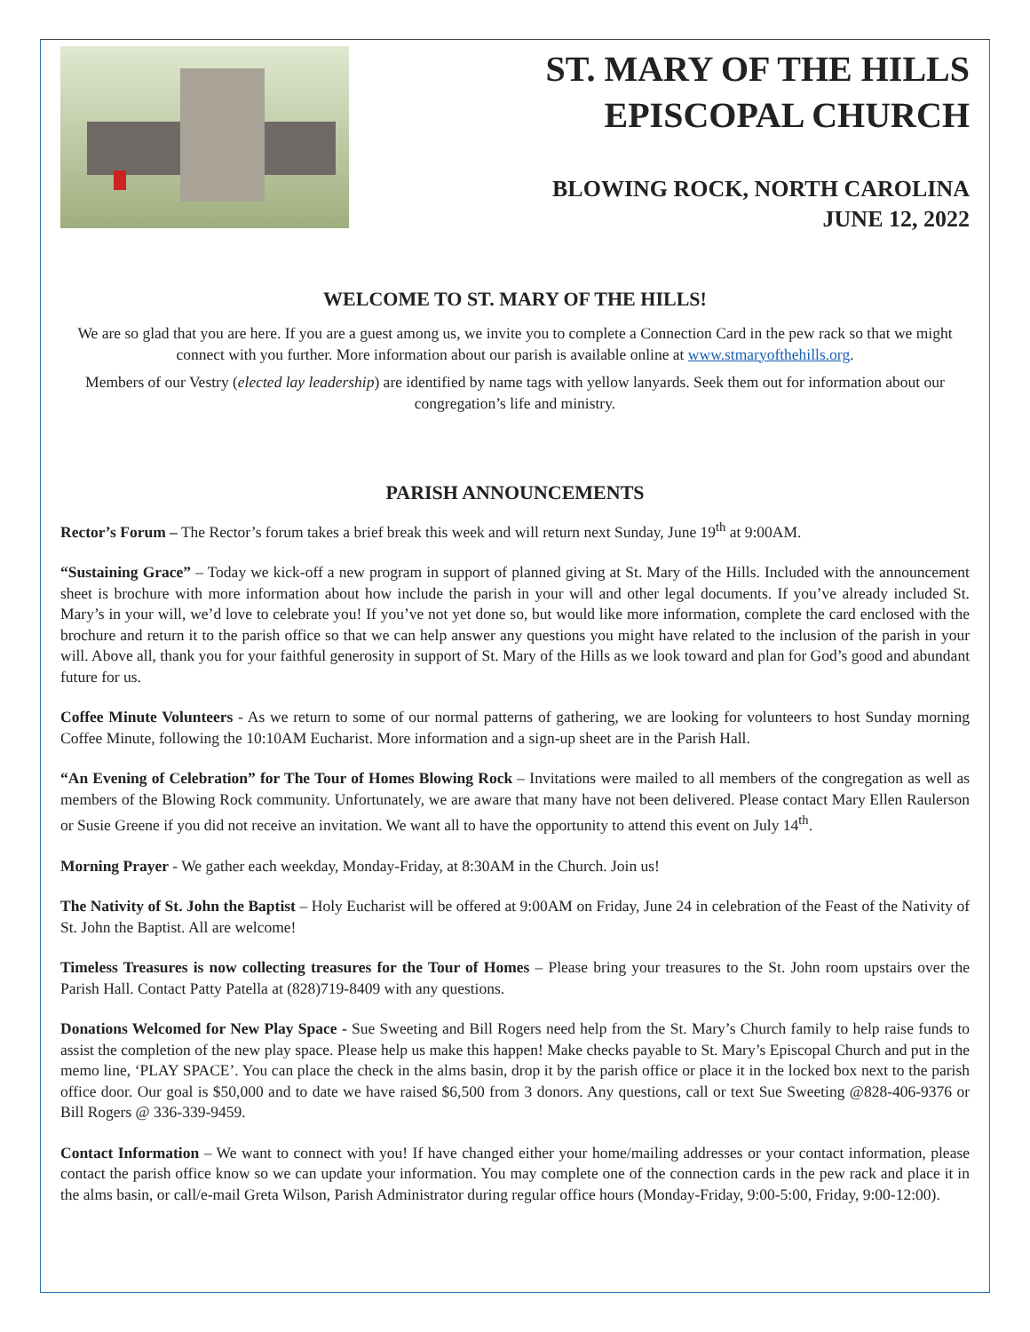ST. MARY OF THE HILLS
EPISCOPAL CHURCH
BLOWING ROCK, NORTH CAROLINA
JUNE 12, 2022
WELCOME TO ST. MARY OF THE HILLS!
We are so glad that you are here. If you are a guest among us, we invite you to complete a Connection Card in the pew rack so that we might connect with you further. More information about our parish is available online at www.stmaryofthehills.org.
Members of our Vestry (elected lay leadership) are identified by name tags with yellow lanyards. Seek them out for information about our congregation’s life and ministry.
PARISH ANNOUNCEMENTS
Rector’s Forum – The Rector’s forum takes a brief break this week and will return next Sunday, June 19<sup>th</sup> at 9:00AM.
“Sustaining Grace” – Today we kick-off a new program in support of planned giving at St. Mary of the Hills. Included with the announcement sheet is brochure with more information about how include the parish in your will and other legal documents. If you’ve already included St. Mary’s in your will, we’d love to celebrate you! If you’ve not yet done so, but would like more information, complete the card enclosed with the brochure and return it to the parish office so that we can help answer any questions you might have related to the inclusion of the parish in your will. Above all, thank you for your faithful generosity in support of St. Mary of the Hills as we look toward and plan for God’s good and abundant future for us.
Coffee Minute Volunteers - As we return to some of our normal patterns of gathering, we are looking for volunteers to host Sunday morning Coffee Minute, following the 10:10AM Eucharist. More information and a sign-up sheet are in the Parish Hall.
“An Evening of Celebration” for The Tour of Homes Blowing Rock – Invitations were mailed to all members of the congregation as well as members of the Blowing Rock community. Unfortunately, we are aware that many have not been delivered. Please contact Mary Ellen Raulerson or Susie Greene if you did not receive an invitation. We want all to have the opportunity to attend this event on July 14<sup>th</sup>.
Morning Prayer - We gather each weekday, Monday-Friday, at 8:30AM in the Church. Join us!
The Nativity of St. John the Baptist – Holy Eucharist will be offered at 9:00AM on Friday, June 24 in celebration of the Feast of the Nativity of St. John the Baptist. All are welcome!
Timeless Treasures is now collecting treasures for the Tour of Homes – Please bring your treasures to the St. John room upstairs over the Parish Hall. Contact Patty Patella at (828)719-8409 with any questions.
Donations Welcomed for New Play Space - Sue Sweeting and Bill Rogers need help from the St. Mary’s Church family to help raise funds to assist the completion of the new play space. Please help us make this happen! Make checks payable to St. Mary’s Episcopal Church and put in the memo line, ‘PLAY SPACE’. You can place the check in the alms basin, drop it by the parish office or place it in the locked box next to the parish office door. Our goal is $50,000 and to date we have raised $6,500 from 3 donors. Any questions, call or text Sue Sweeting @828-406-9376 or Bill Rogers @ 336-339-9459.
Contact Information – We want to connect with you! If have changed either your home/mailing addresses or your contact information, please contact the parish office know so we can update your information. You may complete one of the connection cards in the pew rack and place it in the alms basin, or call/e-mail Greta Wilson, Parish Administrator during regular office hours (Monday-Friday, 9:00-5:00, Friday, 9:00-12:00).